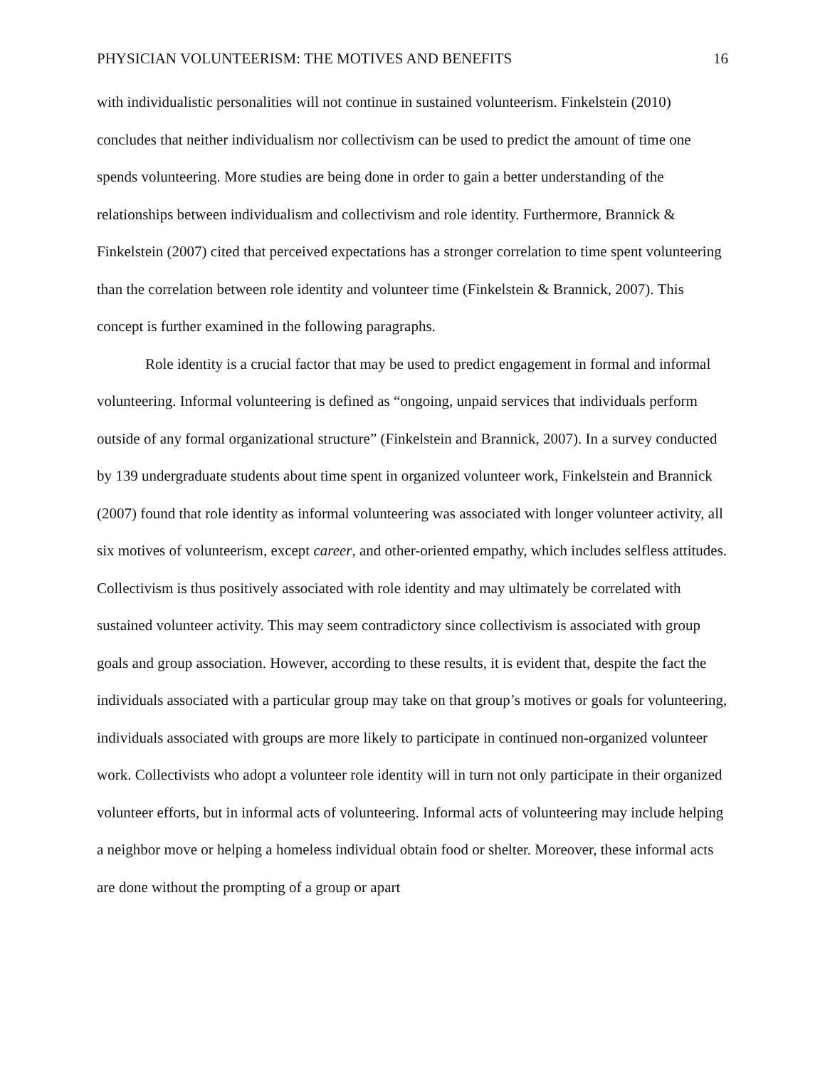PHYSICIAN VOLUNTEERISM: THE MOTIVES AND BENEFITS 16
with individualistic personalities will not continue in sustained volunteerism. Finkelstein (2010) concludes that neither individualism nor collectivism can be used to predict the amount of time one spends volunteering. More studies are being done in order to gain a better understanding of the relationships between individualism and collectivism and role identity. Furthermore, Brannick & Finkelstein (2007) cited that perceived expectations has a stronger correlation to time spent volunteering than the correlation between role identity and volunteer time (Finkelstein & Brannick, 2007). This concept is further examined in the following paragraphs.
Role identity is a crucial factor that may be used to predict engagement in formal and informal volunteering. Informal volunteering is defined as “ongoing, unpaid services that individuals perform outside of any formal organizational structure” (Finkelstein and Brannick, 2007). In a survey conducted by 139 undergraduate students about time spent in organized volunteer work, Finkelstein and Brannick (2007) found that role identity as informal volunteering was associated with longer volunteer activity, all six motives of volunteerism, except career, and other-oriented empathy, which includes selfless attitudes. Collectivism is thus positively associated with role identity and may ultimately be correlated with sustained volunteer activity. This may seem contradictory since collectivism is associated with group goals and group association. However, according to these results, it is evident that, despite the fact the individuals associated with a particular group may take on that group’s motives or goals for volunteering, individuals associated with groups are more likely to participate in continued non-organized volunteer work. Collectivists who adopt a volunteer role identity will in turn not only participate in their organized volunteer efforts, but in informal acts of volunteering. Informal acts of volunteering may include helping a neighbor move or helping a homeless individual obtain food or shelter. Moreover, these informal acts are done without the prompting of a group or apart